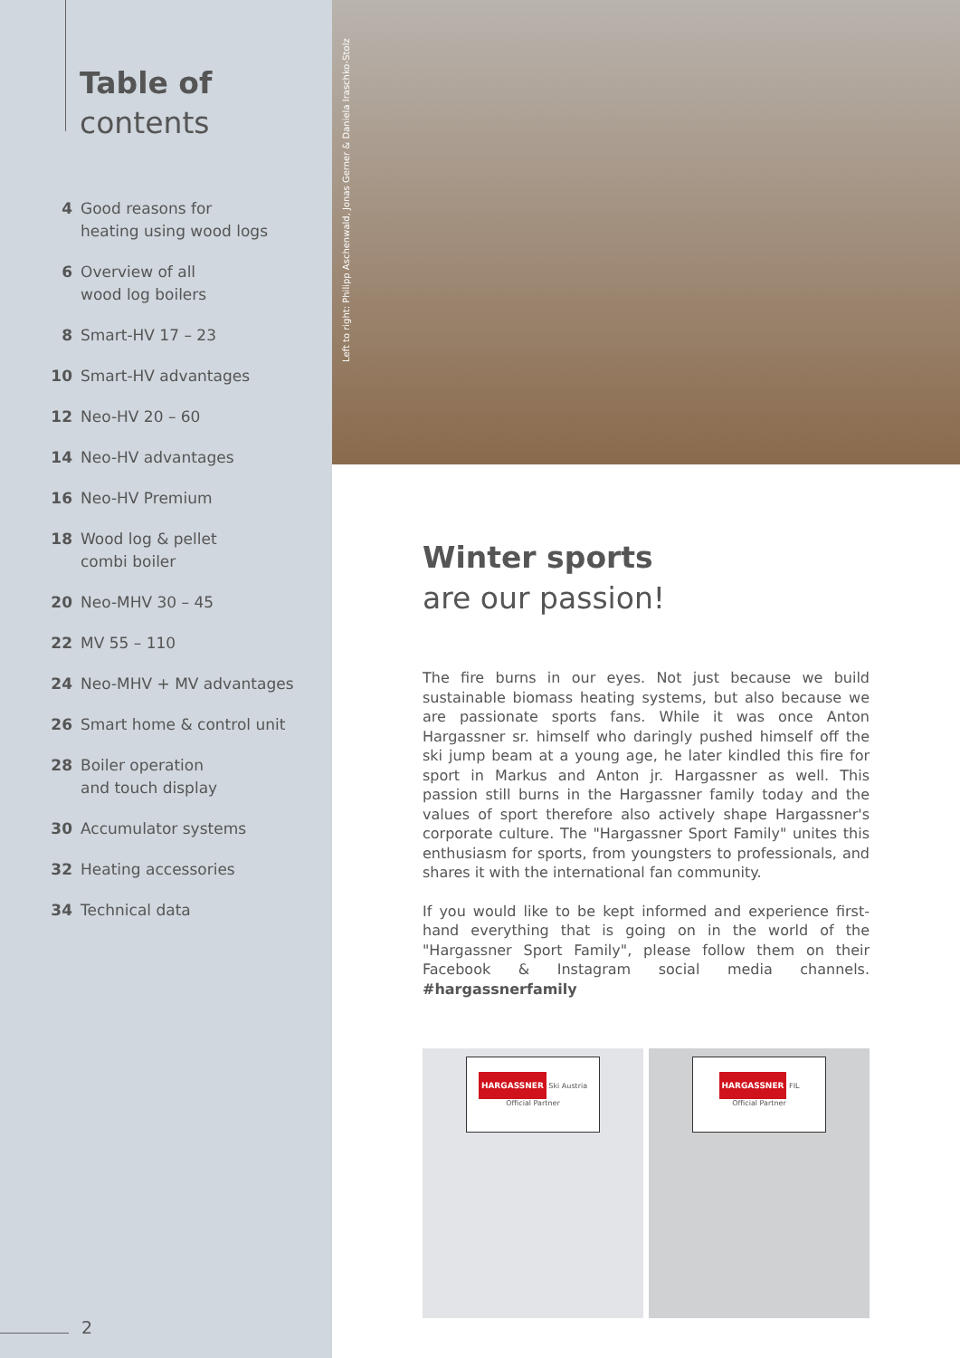Table of
contents
4 Good reasons for
heating using wood logs
6 Overview of all
wood log boilers
8 Smart-HV 17 – 23
10 Smart-HV advantages
12 Neo-HV 20 – 60
14 Neo-HV advantages
16 Neo-HV Premium
18 Wood log & pellet
combi boiler
20 Neo-MHV 30 – 45
22 MV 55 – 110
24 Neo-MHV + MV advantages
26 Smart home & control unit
28 Boiler operation
and touch display
30 Accumulator systems
32 Heating accessories
34 Technical data
2
Left to right: Philipp Aschenwald, Jonas Gerner & Daniela Iraschko-Stolz
Winter sports
are our passion!
The fire burns in our eyes. Not just because we build sustainable biomass heating systems, but also because we are passionate sports fans. While it was once Anton Hargassner sr. himself who daringly pushed himself off the ski jump beam at a young age, he later kindled this fire for sport in Markus and Anton jr. Hargassner as well. This passion still burns in the Hargassner family today and the values of sport therefore also actively shape Hargassner's corporate culture. The "Hargassner Sport Family" unites this enthusiasm for sports, from youngsters to professionals, and shares it with the international fan community.
If you would like to be kept informed and experience first-hand everything that is going on in the world of the "Hargassner Sport Family", please follow them on their Facebook & Instagram social media channels. #hargassnerfamily
HARGASSNER Ski Austria
Official Partner
HARGASSNER FIL
Official Partner